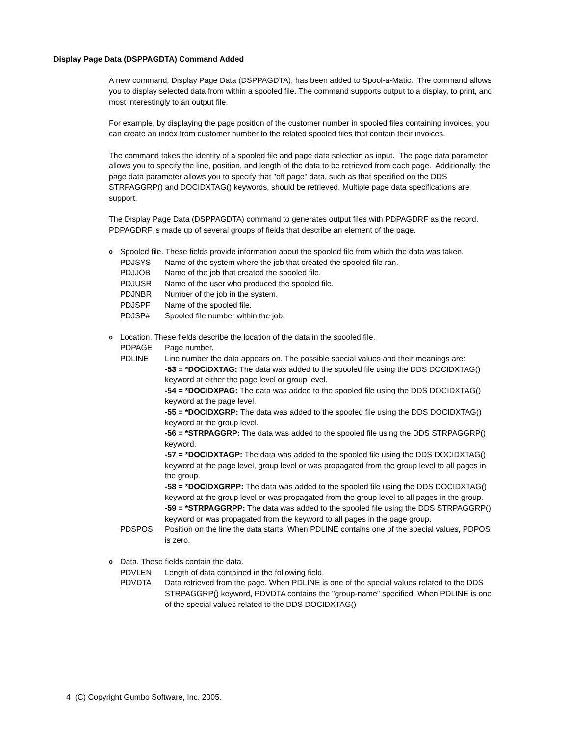Display Page Data (DSPPAGDTA) Command Added
A new command, Display Page Data (DSPPAGDTA), has been added to Spool-a-Matic. The command allows you to display selected data from within a spooled file. The command supports output to a display, to print, and most interestingly to an output file.
For example, by displaying the page position of the customer number in spooled files containing invoices, you can create an index from customer number to the related spooled files that contain their invoices.
The command takes the identity of a spooled file and page data selection as input. The page data parameter allows you to specify the line, position, and length of the data to be retrieved from each page. Additionally, the page data parameter allows you to specify that "off page" data, such as that specified on the DDS STRPAGGRP() and DOCIDXTAG() keywords, should be retrieved. Multiple page data specifications are support.
The Display Page Data (DSPPAGDTA) command to generates output files with PDPAGDRF as the record. PDPAGDRF is made up of several groups of fields that describe an element of the page.
o Spooled file. These fields provide information about the spooled file from which the data was taken.
PDJSYS Name of the system where the job that created the spooled file ran.
PDJJOB Name of the job that created the spooled file.
PDJUSR Name of the user who produced the spooled file.
PDJNBR Number of the job in the system.
PDJSPF Name of the spooled file.
PDJSP# Spooled file number within the job.
o Location. These fields describe the location of the data in the spooled file.
PDPAGE Page number.
PDLINE Line number the data appears on. The possible special values and their meanings are:
-53 = *DOCIDXTAG: The data was added to the spooled file using the DDS DOCIDXTAG() keyword at either the page level or group level.
-54 = *DOCIDXPAG: The data was added to the spooled file using the DDS DOCIDXTAG() keyword at the page level.
-55 = *DOCIDXGRP: The data was added to the spooled file using the DDS DOCIDXTAG() keyword at the group level.
-56 = *STRPAGGRP: The data was added to the spooled file using the DDS STRPAGGRP() keyword.
-57 = *DOCIDXTAGP: The data was added to the spooled file using the DDS DOCIDXTAG() keyword at the page level, group level or was propagated from the group level to all pages in the group.
-58 = *DOCIDXGRPP: The data was added to the spooled file using the DDS DOCIDXTAG() keyword at the group level or was propagated from the group level to all pages in the group.
-59 = *STRPAGGRPP: The data was added to the spooled file using the DDS STRPAGGRP() keyword or was propagated from the keyword to all pages in the page group.
PDSPOS Position on the line the data starts. When PDLINE contains one of the special values, PDPOS is zero.
o Data. These fields contain the data.
PDVLEN Length of data contained in the following field.
PDVDTA Data retrieved from the page. When PDLINE is one of the special values related to the DDS STRPAGGRP() keyword, PDVDTA contains the "group-name" specified. When PDLINE is one of the special values related to the DDS DOCIDXTAG()
4 (C) Copyright Gumbo Software, Inc. 2005.